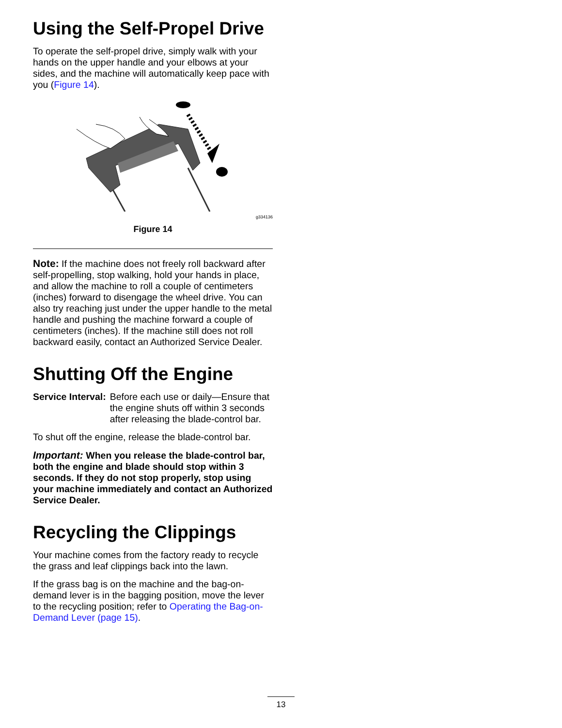Using the Self-Propel Drive
To operate the self-propel drive, simply walk with your hands on the upper handle and your elbows at your sides, and the machine will automatically keep pace with you (Figure 14).
g334136
Figure 14
Note: If the machine does not freely roll backward after self-propelling, stop walking, hold your hands in place, and allow the machine to roll a couple of centimeters (inches) forward to disengage the wheel drive. You can also try reaching just under the upper handle to the metal handle and pushing the machine forward a couple of centimeters (inches). If the machine still does not roll backward easily, contact an Authorized Service Dealer.
Shutting Off the Engine
Service Interval: Before each use or daily—Ensure that the engine shuts off within 3 seconds after releasing the blade-control bar.
To shut off the engine, release the blade-control bar.
Important: When you release the blade-control bar, both the engine and blade should stop within 3 seconds. If they do not stop properly, stop using your machine immediately and contact an Authorized Service Dealer.
Recycling the Clippings
Your machine comes from the factory ready to recycle the grass and leaf clippings back into the lawn.
If the grass bag is on the machine and the bag-on-demand lever is in the bagging position, move the lever to the recycling position; refer to Operating the Bag-on-Demand Lever (page 15).
13